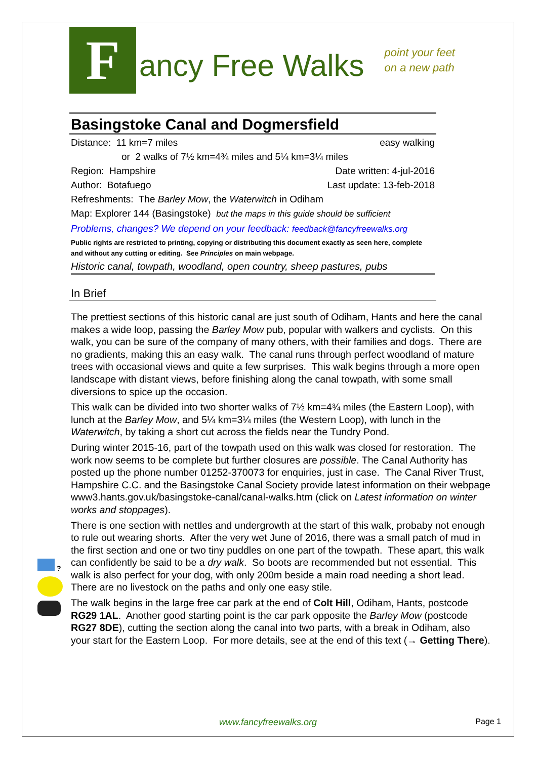F
ancy Free Walks
point your feet
on a new path
Basingstoke Canal and Dogmersfield
Distance: 11 km=7 miles easy walking
or 2 walks of 7½ km=4¾ miles and 5¼ km=3¼ miles
Region: Hampshire Date written: 4-jul-2016
Author: Botafuego Last update: 13-feb-2018
Refreshments: The Barley Mow, the Waterwitch in Odiham
Map: Explorer 144 (Basingstoke) but the maps in this guide should be sufficient
Problems, changes? We depend on your feedback: feedback@fancyfreewalks.org
Public rights are restricted to printing, copying or distributing this document exactly as seen here, complete and without any cutting or editing. See Principles on main webpage.
Historic canal, towpath, woodland, open country, sheep pastures, pubs
In Brief
The prettiest sections of this historic canal are just south of Odiham, Hants and here the canal makes a wide loop, passing the Barley Mow pub, popular with walkers and cyclists. On this walk, you can be sure of the company of many others, with their families and dogs. There are no gradients, making this an easy walk. The canal runs through perfect woodland of mature trees with occasional views and quite a few surprises. This walk begins through a more open landscape with distant views, before finishing along the canal towpath, with some small diversions to spice up the occasion.
This walk can be divided into two shorter walks of 7½ km=4¾ miles (the Eastern Loop), with lunch at the Barley Mow, and 5¼ km=3¼ miles (the Western Loop), with lunch in the Waterwitch, by taking a short cut across the fields near the Tundry Pond.
During winter 2015-16, part of the towpath used on this walk was closed for restoration. The work now seems to be complete but further closures are possible. The Canal Authority has posted up the phone number 01252-370073 for enquiries, just in case. The Canal River Trust, Hampshire C.C. and the Basingstoke Canal Society provide latest information on their webpage www3.hants.gov.uk/basingstoke-canal/canal-walks.htm (click on Latest information on winter works and stoppages).
There is one section with nettles and undergrowth at the start of this walk, probaby not enough to rule out wearing shorts. After the very wet June of 2016, there was a small patch of mud in the first section and one or two tiny puddles on one part of the towpath. These apart, this walk can confidently be said to be a dry walk. So boots are recommended but not essential. This walk is also perfect for your dog, with only 200m beside a main road needing a short lead. There are no livestock on the paths and only one easy stile.
The walk begins in the large free car park at the end of Colt Hill, Odiham, Hants, postcode RG29 1AL. Another good starting point is the car park opposite the Barley Mow (postcode RG27 8DE), cutting the section along the canal into two parts, with a break in Odiham, also your start for the Eastern Loop. For more details, see at the end of this text (→ Getting There).
?
www.fancyfreewalks.org Page 1